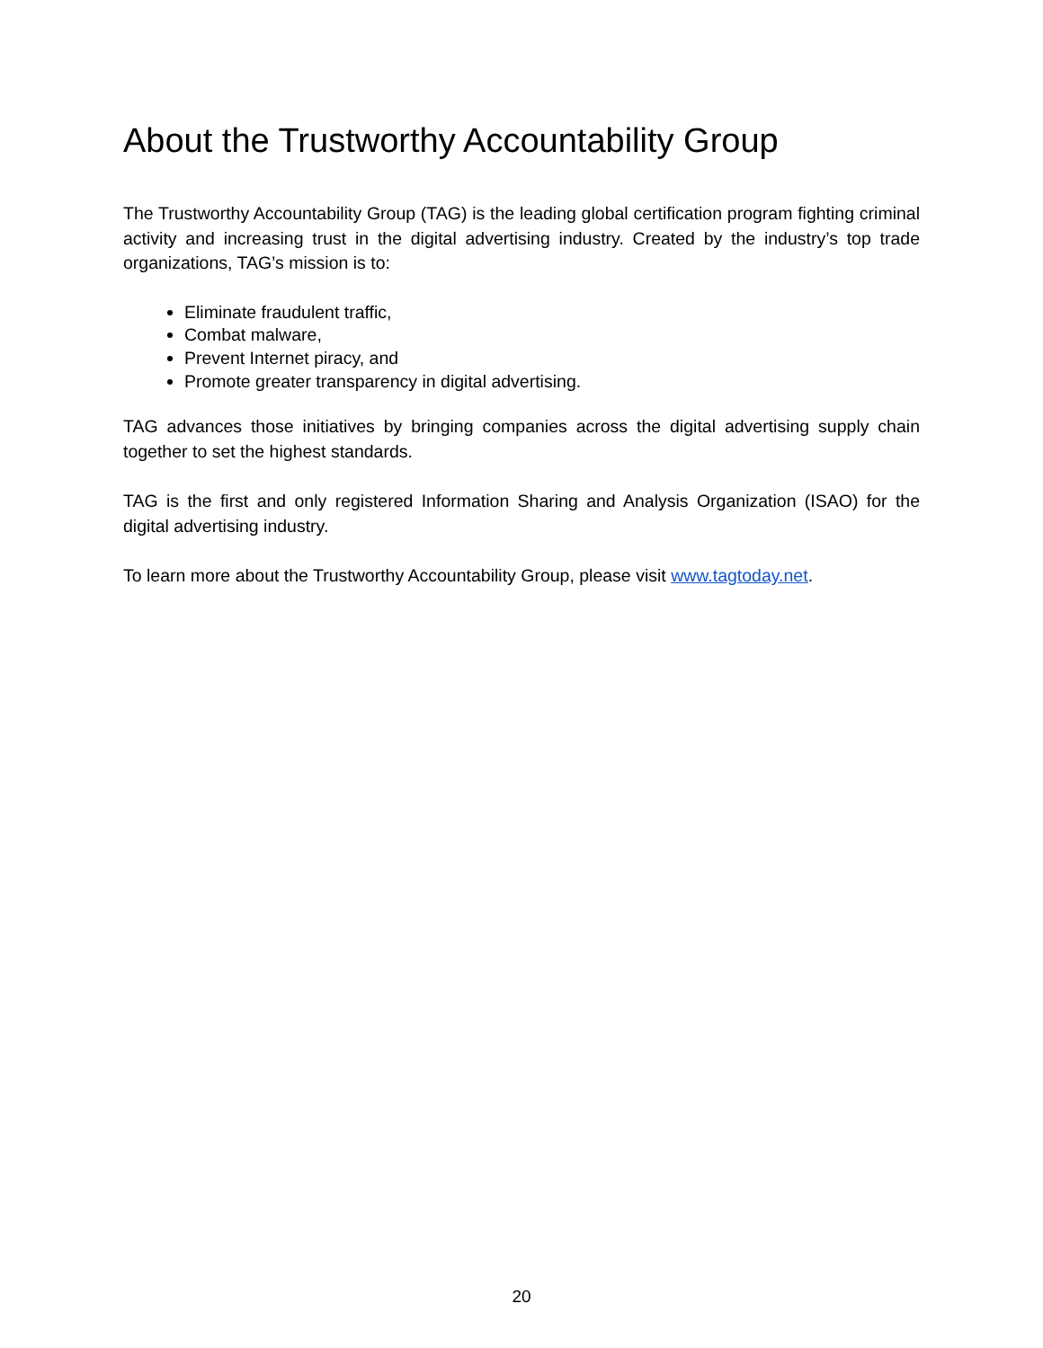About the Trustworthy Accountability Group
The Trustworthy Accountability Group (TAG) is the leading global certification program fighting criminal activity and increasing trust in the digital advertising industry. Created by the industry’s top trade organizations, TAG’s mission is to:
Eliminate fraudulent traffic,
Combat malware,
Prevent Internet piracy, and
Promote greater transparency in digital advertising.
TAG advances those initiatives by bringing companies across the digital advertising supply chain together to set the highest standards.
TAG is the first and only registered Information Sharing and Analysis Organization (ISAO) for the digital advertising industry.
To learn more about the Trustworthy Accountability Group, please visit www.tagtoday.net.
20